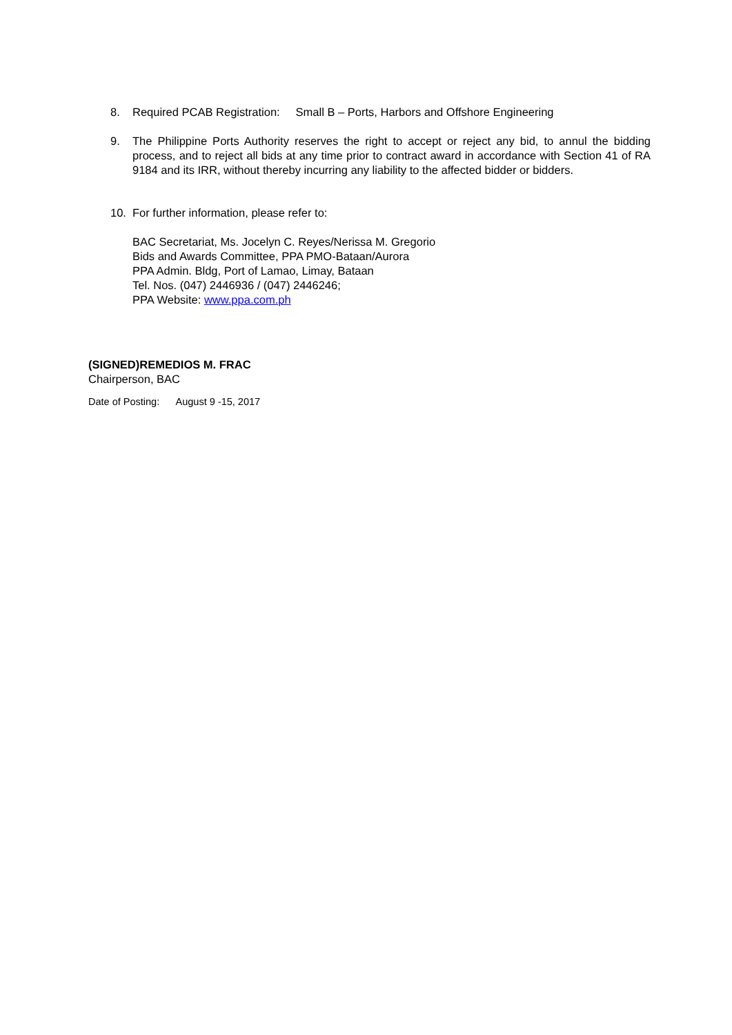8. Required PCAB Registration: Small B – Ports, Harbors and Offshore Engineering
9. The Philippine Ports Authority reserves the right to accept or reject any bid, to annul the bidding process, and to reject all bids at any time prior to contract award in accordance with Section 41 of RA 9184 and its IRR, without thereby incurring any liability to the affected bidder or bidders.
10. For further information, please refer to:
BAC Secretariat, Ms. Jocelyn C. Reyes/Nerissa M. Gregorio
Bids and Awards Committee, PPA PMO-Bataan/Aurora
PPA Admin. Bldg, Port of Lamao, Limay, Bataan
Tel. Nos. (047) 2446936 / (047) 2446246;
PPA Website: www.ppa.com.ph
(SIGNED)REMEDIOS M. FRAC
Chairperson, BAC
Date of Posting: August 9 -15, 2017